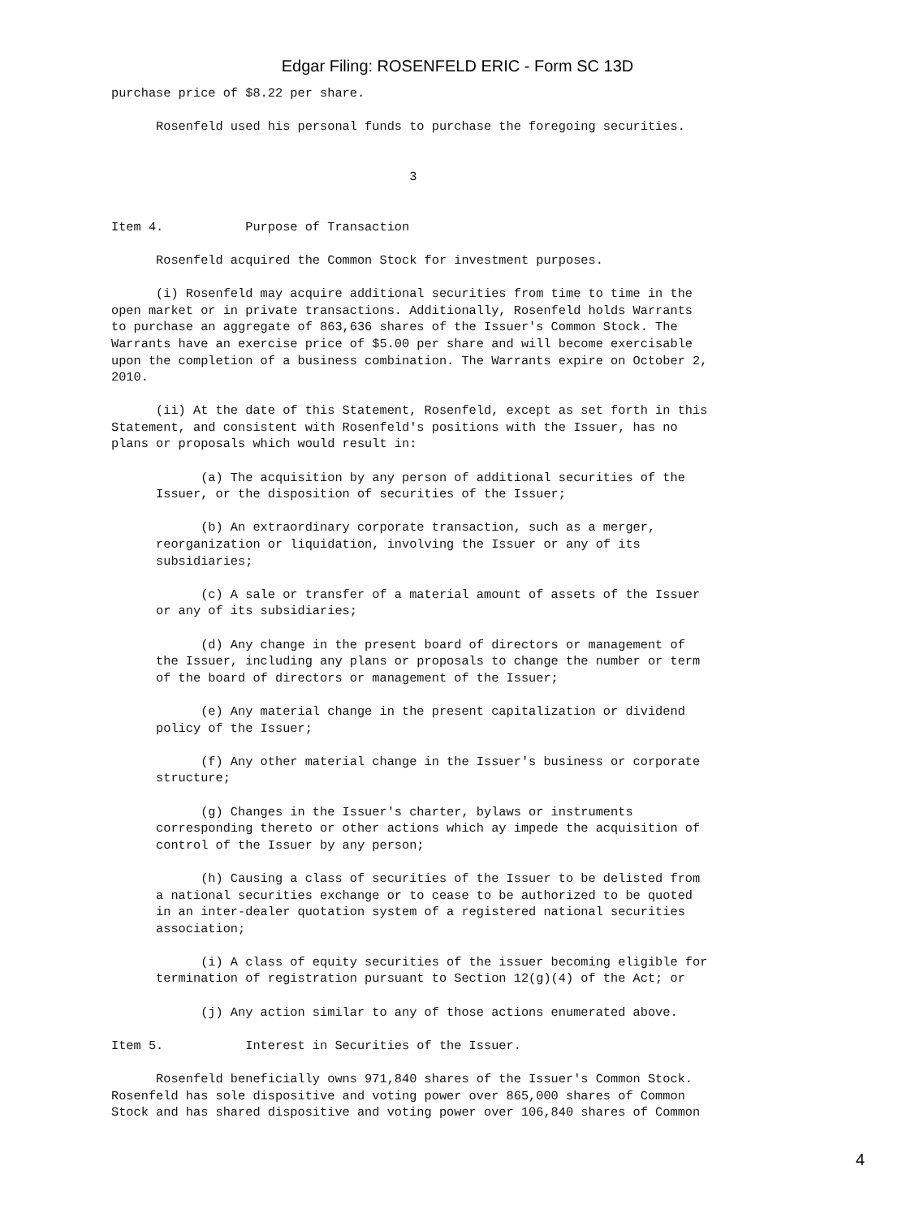Edgar Filing: ROSENFELD ERIC - Form SC 13D
purchase price of $8.22 per share.

      Rosenfeld used his personal funds to purchase the foregoing securities.


                                        3


Item 4.           Purpose of Transaction

      Rosenfeld acquired the Common Stock for investment purposes.

      (i) Rosenfeld may acquire additional securities from time to time in the
open market or in private transactions. Additionally, Rosenfeld holds Warrants
to purchase an aggregate of 863,636 shares of the Issuer's Common Stock. The
Warrants have an exercise price of $5.00 per share and will become exercisable
upon the completion of a business combination. The Warrants expire on October 2,
2010.

      (ii) At the date of this Statement, Rosenfeld, except as set forth in this
Statement, and consistent with Rosenfeld's positions with the Issuer, has no
plans or proposals which would result in:

            (a) The acquisition by any person of additional securities of the
      Issuer, or the disposition of securities of the Issuer;

            (b) An extraordinary corporate transaction, such as a merger,
      reorganization or liquidation, involving the Issuer or any of its
      subsidiaries;

            (c) A sale or transfer of a material amount of assets of the Issuer
      or any of its subsidiaries;

            (d) Any change in the present board of directors or management of
      the Issuer, including any plans or proposals to change the number or term
      of the board of directors or management of the Issuer;

            (e) Any material change in the present capitalization or dividend
      policy of the Issuer;

            (f) Any other material change in the Issuer's business or corporate
      structure;

            (g) Changes in the Issuer's charter, bylaws or instruments
      corresponding thereto or other actions which ay impede the acquisition of
      control of the Issuer by any person;

            (h) Causing a class of securities of the Issuer to be delisted from
      a national securities exchange or to cease to be authorized to be quoted
      in an inter-dealer quotation system of a registered national securities
      association;

            (i) A class of equity securities of the issuer becoming eligible for
      termination of registration pursuant to Section 12(g)(4) of the Act; or

            (j) Any action similar to any of those actions enumerated above.

Item 5.           Interest in Securities of the Issuer.

      Rosenfeld beneficially owns 971,840 shares of the Issuer's Common Stock.
Rosenfeld has sole dispositive and voting power over 865,000 shares of Common
Stock and has shared dispositive and voting power over 106,840 shares of Common
4